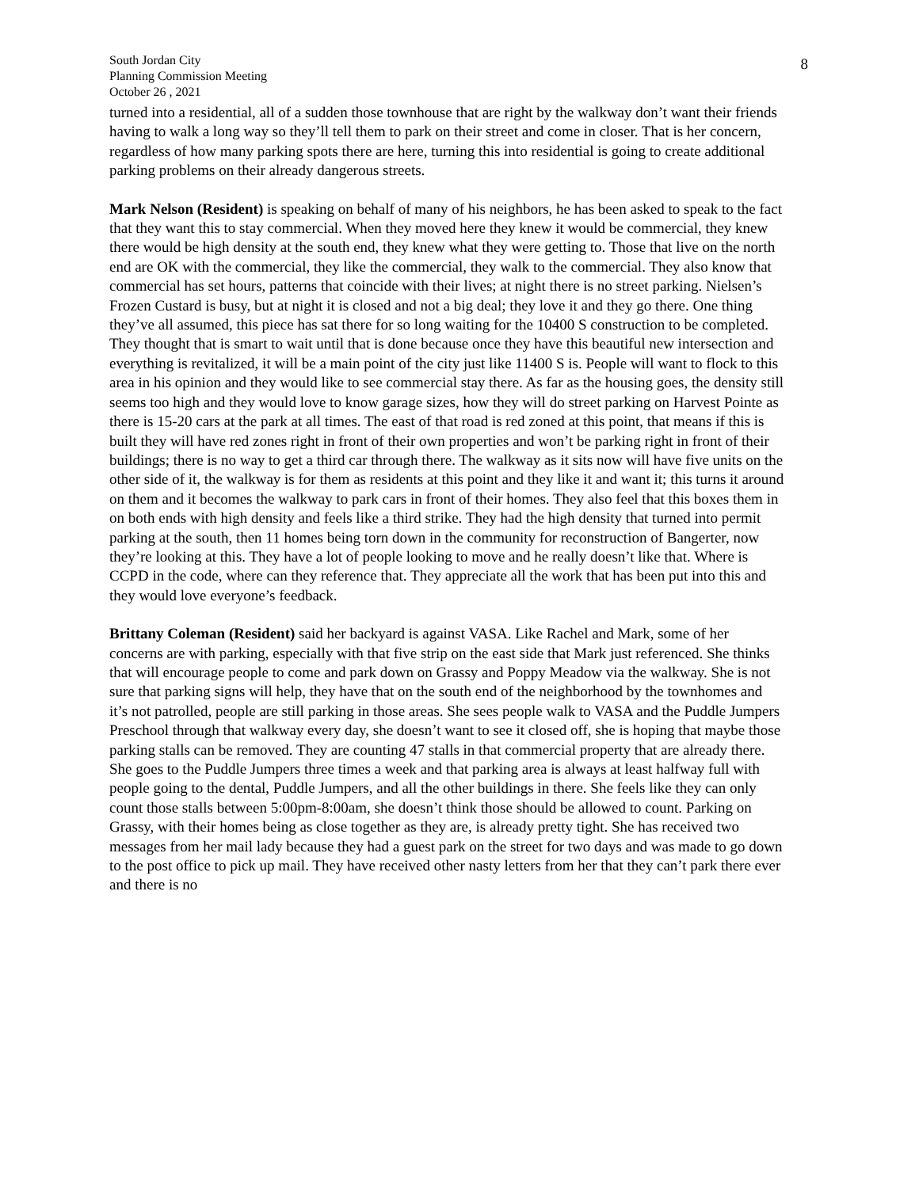8
South Jordan City
Planning Commission Meeting
October 26 , 2021
turned into a residential, all of a sudden those townhouse that are right by the walkway don’t want their friends having to walk a long way so they’ll tell them to park on their street and come in closer. That is her concern, regardless of how many parking spots there are here, turning this into residential is going to create additional parking problems on their already dangerous streets.
Mark Nelson (Resident) is speaking on behalf of many of his neighbors, he has been asked to speak to the fact that they want this to stay commercial. When they moved here they knew it would be commercial, they knew there would be high density at the south end, they knew what they were getting to. Those that live on the north end are OK with the commercial, they like the commercial, they walk to the commercial. They also know that commercial has set hours, patterns that coincide with their lives; at night there is no street parking. Nielsen’s Frozen Custard is busy, but at night it is closed and not a big deal; they love it and they go there. One thing they’ve all assumed, this piece has sat there for so long waiting for the 10400 S construction to be completed. They thought that is smart to wait until that is done because once they have this beautiful new intersection and everything is revitalized, it will be a main point of the city just like 11400 S is. People will want to flock to this area in his opinion and they would like to see commercial stay there. As far as the housing goes, the density still seems too high and they would love to know garage sizes, how they will do street parking on Harvest Pointe as there is 15-20 cars at the park at all times. The east of that road is red zoned at this point, that means if this is built they will have red zones right in front of their own properties and won’t be parking right in front of their buildings; there is no way to get a third car through there. The walkway as it sits now will have five units on the other side of it, the walkway is for them as residents at this point and they like it and want it; this turns it around on them and it becomes the walkway to park cars in front of their homes. They also feel that this boxes them in on both ends with high density and feels like a third strike. They had the high density that turned into permit parking at the south, then 11 homes being torn down in the community for reconstruction of Bangerter, now they’re looking at this. They have a lot of people looking to move and he really doesn’t like that. Where is CCPD in the code, where can they reference that. They appreciate all the work that has been put into this and they would love everyone’s feedback.
Brittany Coleman (Resident) said her backyard is against VASA. Like Rachel and Mark, some of her concerns are with parking, especially with that five strip on the east side that Mark just referenced. She thinks that will encourage people to come and park down on Grassy and Poppy Meadow via the walkway. She is not sure that parking signs will help, they have that on the south end of the neighborhood by the townhomes and it’s not patrolled, people are still parking in those areas. She sees people walk to VASA and the Puddle Jumpers Preschool through that walkway every day, she doesn’t want to see it closed off, she is hoping that maybe those parking stalls can be removed. They are counting 47 stalls in that commercial property that are already there. She goes to the Puddle Jumpers three times a week and that parking area is always at least halfway full with people going to the dental, Puddle Jumpers, and all the other buildings in there. She feels like they can only count those stalls between 5:00pm-8:00am, she doesn’t think those should be allowed to count. Parking on Grassy, with their homes being as close together as they are, is already pretty tight. She has received two messages from her mail lady because they had a guest park on the street for two days and was made to go down to the post office to pick up mail. They have received other nasty letters from her that they can’t park there ever and there is no